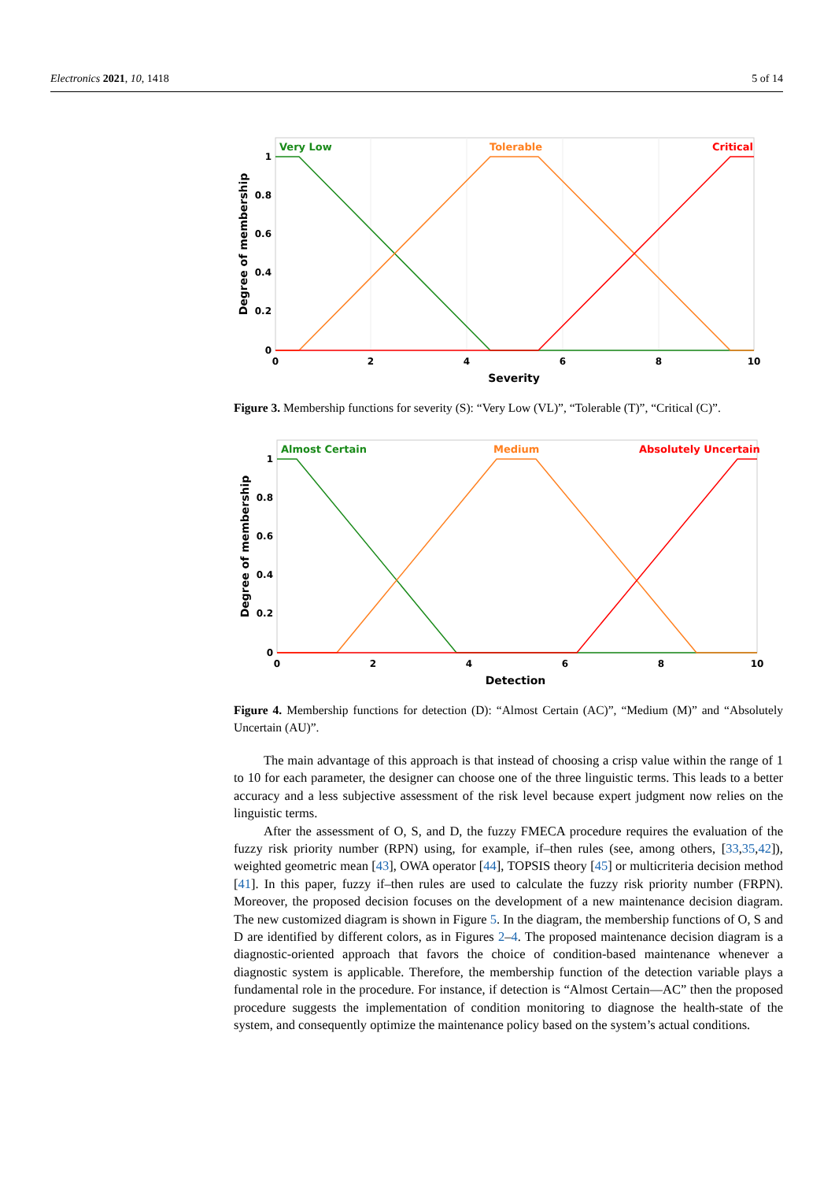Electronics 2021, 10, 1418 5 of 14
Very Low
Tolerable
Critical
1
0.8
0.6
0.4
0.2
0
0
2
4
6
8
10
Severity
Degree of membership
Figure 3. Membership functions for severity (S): “Very Low (VL)”, “Tolerable (T)”, “Critical (C)”.
Almost Certain
Medium
Absolutely Uncertain
1
0.8
0.6
0.4
0.2
0
0
2
4
6
8
10
Detection
Degree of membership
Figure 4. Membership functions for detection (D): “Almost Certain (AC)”, “Medium (M)” and “Absolutely Uncertain (AU)”.
The main advantage of this approach is that instead of choosing a crisp value within the range of 1 to 10 for each parameter, the designer can choose one of the three linguistic terms. This leads to a better accuracy and a less subjective assessment of the risk level because expert judgment now relies on the linguistic terms.
After the assessment of O, S, and D, the fuzzy FMECA procedure requires the evaluation of the fuzzy risk priority number (RPN) using, for example, if–then rules (see, among others, [33,35,42]), weighted geometric mean [43], OWA operator [44], TOPSIS theory [45] or multicriteria decision method [41]. In this paper, fuzzy if–then rules are used to calculate the fuzzy risk priority number (FRPN). Moreover, the proposed decision focuses on the development of a new maintenance decision diagram. The new customized diagram is shown in Figure 5. In the diagram, the membership functions of O, S and D are identified by different colors, as in Figures 2–4. The proposed maintenance decision diagram is a diagnostic-oriented approach that favors the choice of condition-based maintenance whenever a diagnostic system is applicable. Therefore, the membership function of the detection variable plays a fundamental role in the procedure. For instance, if detection is “Almost Certain—AC” then the proposed procedure suggests the implementation of condition monitoring to diagnose the health-state of the system, and consequently optimize the maintenance policy based on the system’s actual conditions.